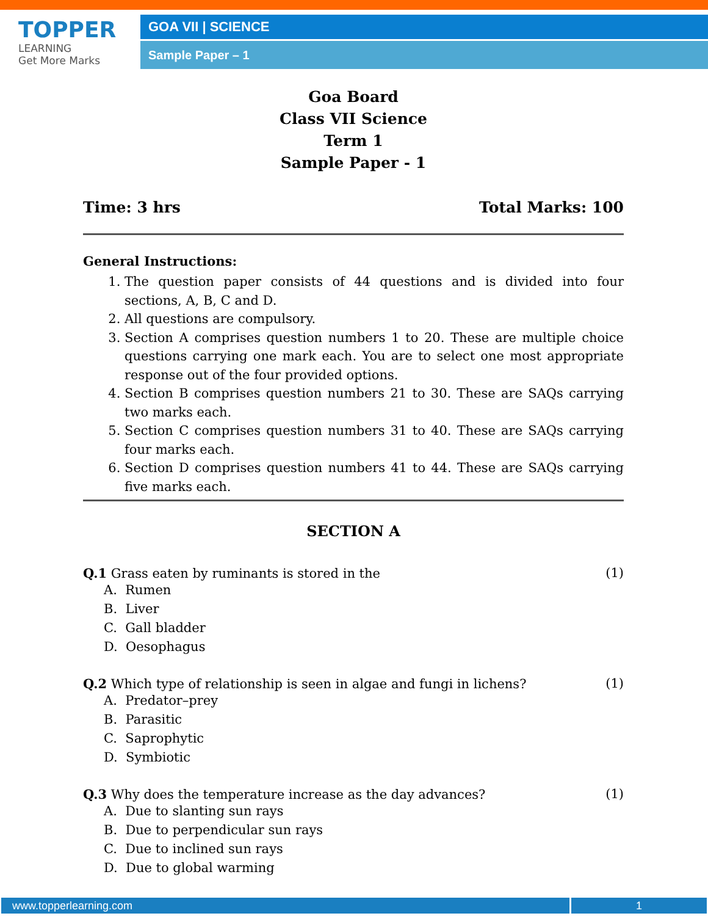TOPPER
LEARNING
Get More Marks
GOA VII | SCIENCE
Sample Paper – 1
Goa Board
Class VII Science
Term 1
Sample Paper - 1
Time: 3 hrs Total Marks: 100
General Instructions:
1. The question paper consists of 44 questions and is divided into four sections, A, B, C and D.
2. All questions are compulsory.
3. Section A comprises question numbers 1 to 20. These are multiple choice questions carrying one mark each. You are to select one most appropriate response out of the four provided options.
4. Section B comprises question numbers 21 to 30. These are SAQs carrying two marks each.
5. Section C comprises question numbers 31 to 40. These are SAQs carrying four marks each.
6. Section D comprises question numbers 41 to 44. These are SAQs carrying five marks each.
SECTION A
Q.1 Grass eaten by ruminants is stored in the (1)
A. Rumen
B. Liver
C. Gall bladder
D. Oesophagus
Q.2 Which type of relationship is seen in algae and fungi in lichens? (1)
A. Predator–prey
B. Parasitic
C. Saprophytic
D. Symbiotic
Q.3 Why does the temperature increase as the day advances? (1)
A. Due to slanting sun rays
B. Due to perpendicular sun rays
C. Due to inclined sun rays
D. Due to global warming
www.topperlearning.com 1